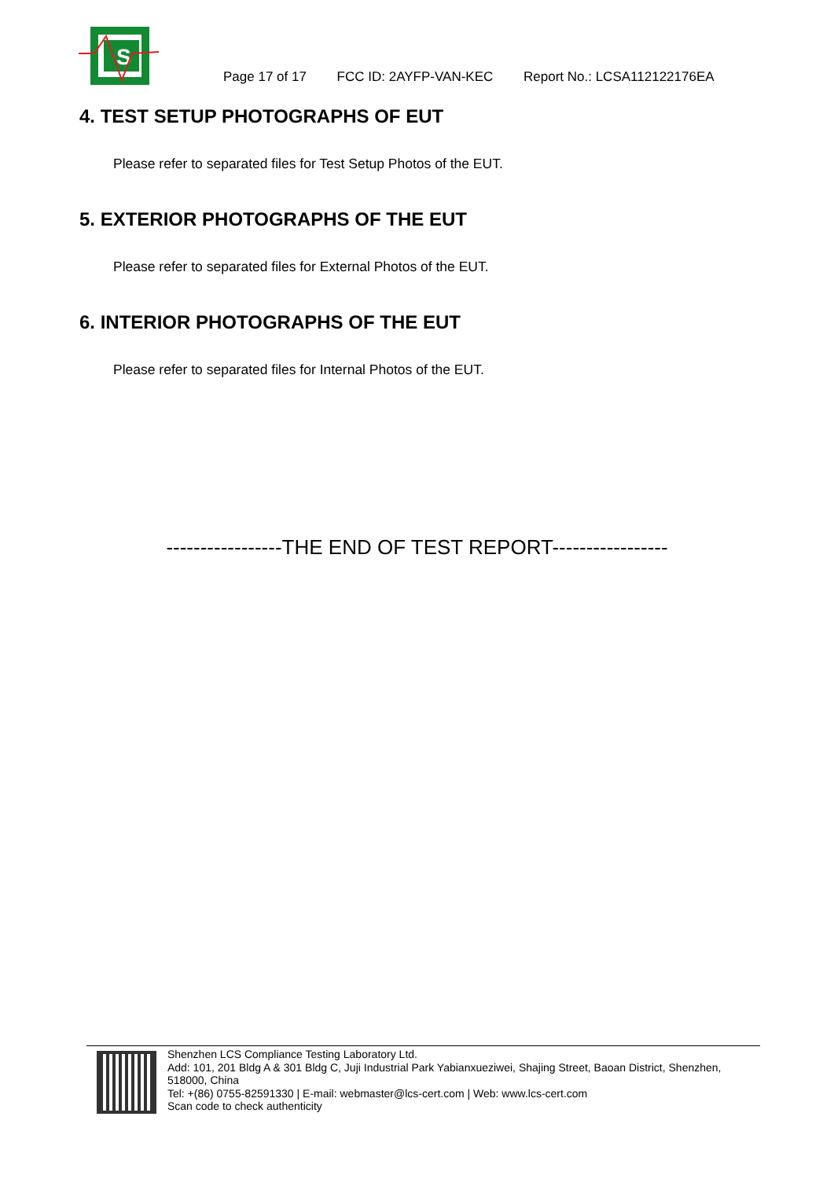S
Page 17 of 17 FCC ID: 2AYFP-VAN-KEC Report No.: LCSA112122176EA
4. TEST SETUP PHOTOGRAPHS OF EUT
Please refer to separated files for Test Setup Photos of the EUT.
5. EXTERIOR PHOTOGRAPHS OF THE EUT
Please refer to separated files for External Photos of the EUT.
6. INTERIOR PHOTOGRAPHS OF THE EUT
Please refer to separated files for Internal Photos of the EUT.
-----------------THE END OF TEST REPORT-----------------
Shenzhen LCS Compliance Testing Laboratory Ltd.
Add: 101, 201 Bldg A & 301 Bldg C, Juji Industrial Park Yabianxueziwei, Shajing Street, Baoan District, Shenzhen, 518000, China
Tel: +(86) 0755-82591330 | E-mail: webmaster@lcs-cert.com | Web: www.lcs-cert.com
Scan code to check authenticity